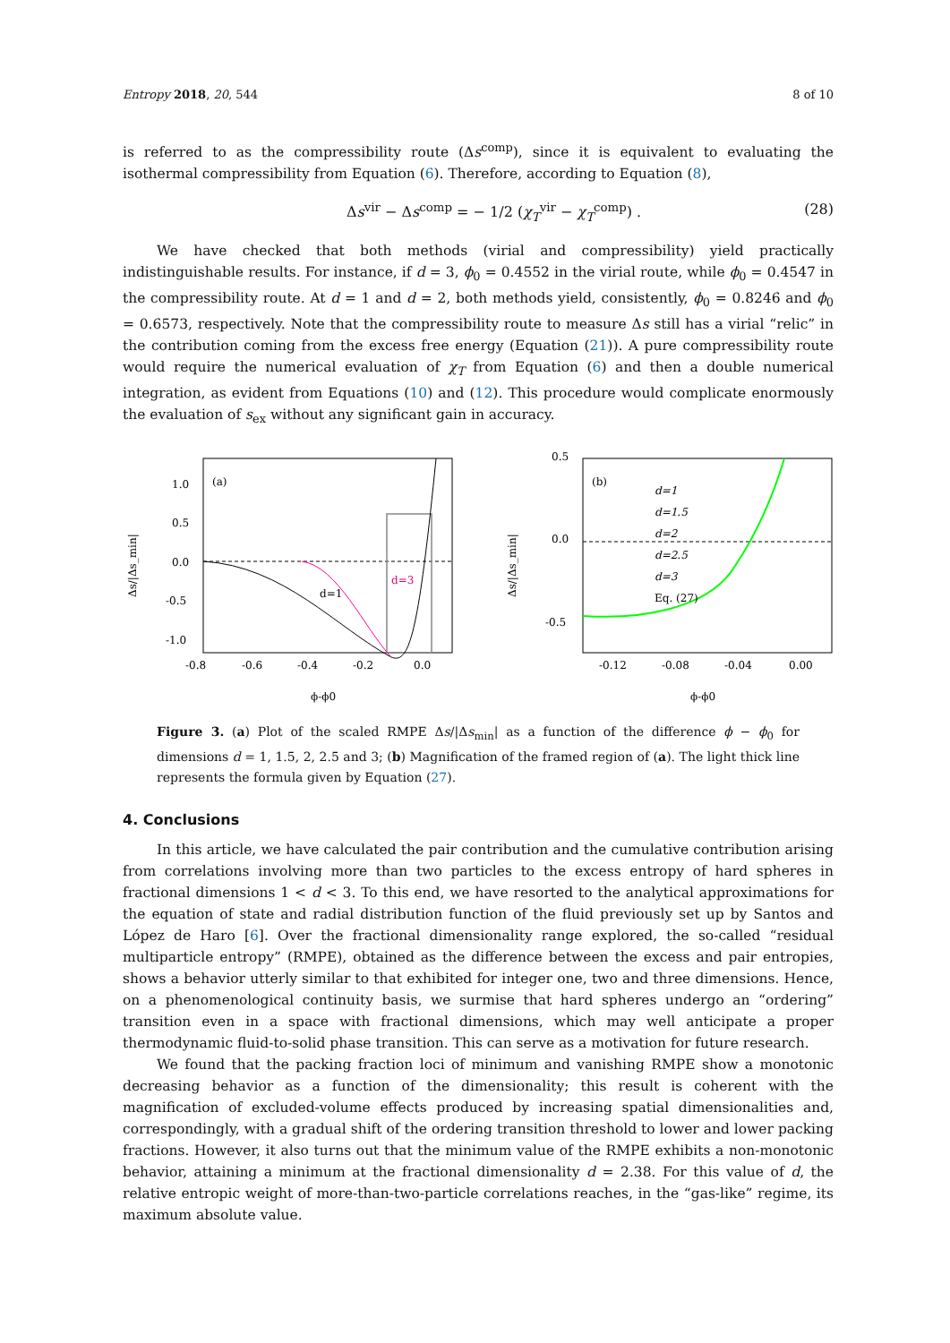Entropy 2018, 20, 544 8 of 10
is referred to as the compressibility route (Δs<sup>comp</sup>), since it is equivalent to evaluating the isothermal compressibility from Equation (6). Therefore, according to Equation (8),
Δs<sup>vir</sup> − Δs<sup>comp</sup> = − 1/2 (χ<sub>T</sub><sup>vir</sup> − χ<sub>T</sub><sup>comp</sup>) . (28)
We have checked that both methods (virial and compressibility) yield practically indistinguishable results. For instance, if d = 3, ϕ<sub>0</sub> = 0.4552 in the virial route, while ϕ<sub>0</sub> = 0.4547 in the compressibility route. At d = 1 and d = 2, both methods yield, consistently, ϕ<sub>0</sub> = 0.8246 and ϕ<sub>0</sub> = 0.6573, respectively. Note that the compressibility route to measure Δs still has a virial “relic” in the contribution coming from the excess free energy (Equation (21)). A pure compressibility route would require the numerical evaluation of χ<sub>T</sub> from Equation (6) and then a double numerical integration, as evident from Equations (10) and (12). This procedure would complicate enormously the evaluation of s<sub>ex</sub> without any significant gain in accuracy.
Δs/|Δs_min|
1.0
0.5
0.0
-0.5
-1.0
(a)
d=1
d=3
-0.8
-0.6
-0.4
-0.2
0.0
ϕ-ϕ0
Δs/|Δs_min|
0.5
0.0
-0.5
x
(b)
d=1
d=1.5
d=2
d=2.5
d=3
Eq. (27)
-0.12
-0.08
-0.04
0.00
ϕ-ϕ0
Figure 3. (a) Plot of the scaled RMPE Δs/|Δs<sub>min</sub>| as a function of the difference ϕ − ϕ<sub>0</sub> for dimensions d = 1, 1.5, 2, 2.5 and 3; (b) Magnification of the framed region of (a). The light thick line represents the formula given by Equation (27).
4. Conclusions
In this article, we have calculated the pair contribution and the cumulative contribution arising from correlations involving more than two particles to the excess entropy of hard spheres in fractional dimensions 1 < d < 3. To this end, we have resorted to the analytical approximations for the equation of state and radial distribution function of the fluid previously set up by Santos and López de Haro [6]. Over the fractional dimensionality range explored, the so-called “residual multiparticle entropy” (RMPE), obtained as the difference between the excess and pair entropies, shows a behavior utterly similar to that exhibited for integer one, two and three dimensions. Hence, on a phenomenological continuity basis, we surmise that hard spheres undergo an “ordering” transition even in a space with fractional dimensions, which may well anticipate a proper thermodynamic fluid-to-solid phase transition. This can serve as a motivation for future research.
We found that the packing fraction loci of minimum and vanishing RMPE show a monotonic decreasing behavior as a function of the dimensionality; this result is coherent with the magnification of excluded-volume effects produced by increasing spatial dimensionalities and, correspondingly, with a gradual shift of the ordering transition threshold to lower and lower packing fractions. However, it also turns out that the minimum value of the RMPE exhibits a non-monotonic behavior, attaining a minimum at the fractional dimensionality d = 2.38. For this value of d, the relative entropic weight of more-than-two-particle correlations reaches, in the “gas-like” regime, its maximum absolute value.